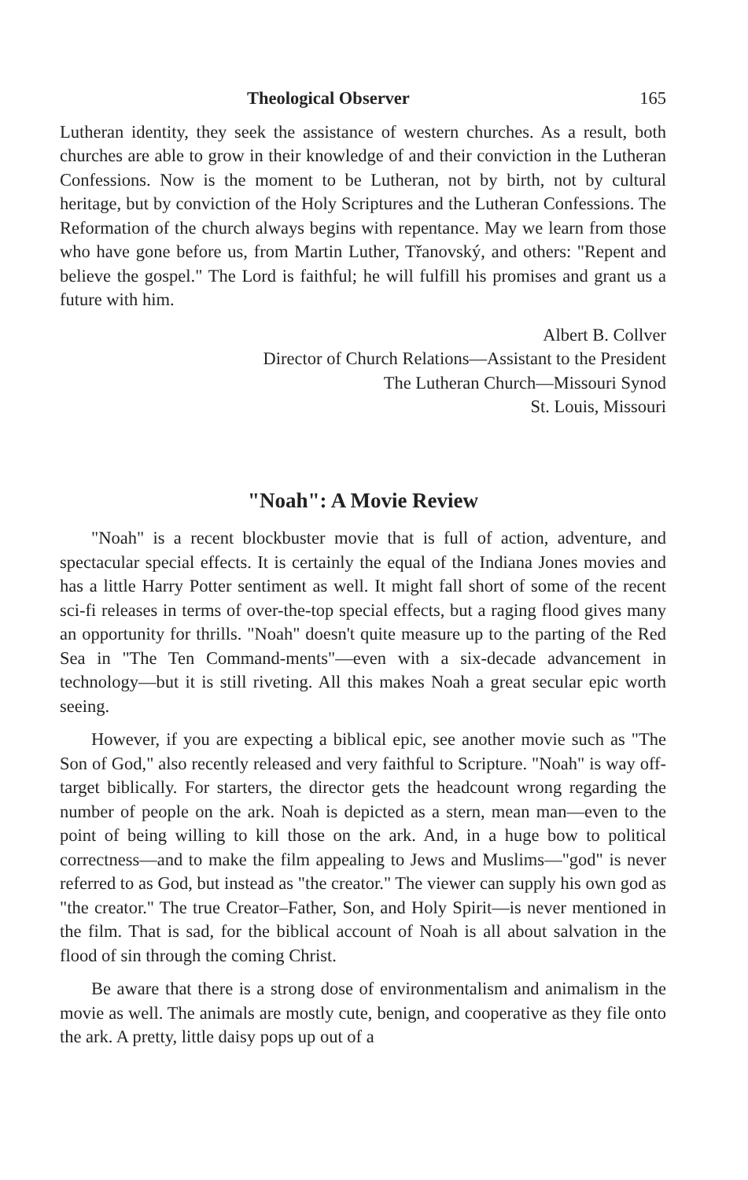Theological Observer 165
Lutheran identity, they seek the assistance of western churches. As a result, both churches are able to grow in their knowledge of and their conviction in the Lutheran Confessions. Now is the moment to be Lutheran, not by birth, not by cultural heritage, but by conviction of the Holy Scriptures and the Lutheran Confessions. The Reformation of the church always begins with repentance. May we learn from those who have gone before us, from Martin Luther, Třanovský, and others: "Repent and believe the gospel." The Lord is faithful; he will fulfill his promises and grant us a future with him.
Albert B. Collver
Director of Church Relations—Assistant to the President
The Lutheran Church—Missouri Synod
St. Louis, Missouri
"Noah": A Movie Review
"Noah" is a recent blockbuster movie that is full of action, adventure, and spectacular special effects. It is certainly the equal of the Indiana Jones movies and has a little Harry Potter sentiment as well. It might fall short of some of the recent sci-fi releases in terms of over-the-top special effects, but a raging flood gives many an opportunity for thrills. "Noah" doesn't quite measure up to the parting of the Red Sea in "The Ten Command-ments"—even with a six-decade advancement in technology—but it is still riveting. All this makes Noah a great secular epic worth seeing.
However, if you are expecting a biblical epic, see another movie such as "The Son of God," also recently released and very faithful to Scripture. "Noah" is way off-target biblically. For starters, the director gets the headcount wrong regarding the number of people on the ark. Noah is depicted as a stern, mean man—even to the point of being willing to kill those on the ark. And, in a huge bow to political correctness—and to make the film appealing to Jews and Muslims—"god" is never referred to as God, but instead as "the creator." The viewer can supply his own god as "the creator." The true Creator–Father, Son, and Holy Spirit—is never mentioned in the film. That is sad, for the biblical account of Noah is all about salvation in the flood of sin through the coming Christ.
Be aware that there is a strong dose of environmentalism and animalism in the movie as well. The animals are mostly cute, benign, and cooperative as they file onto the ark. A pretty, little daisy pops up out of a